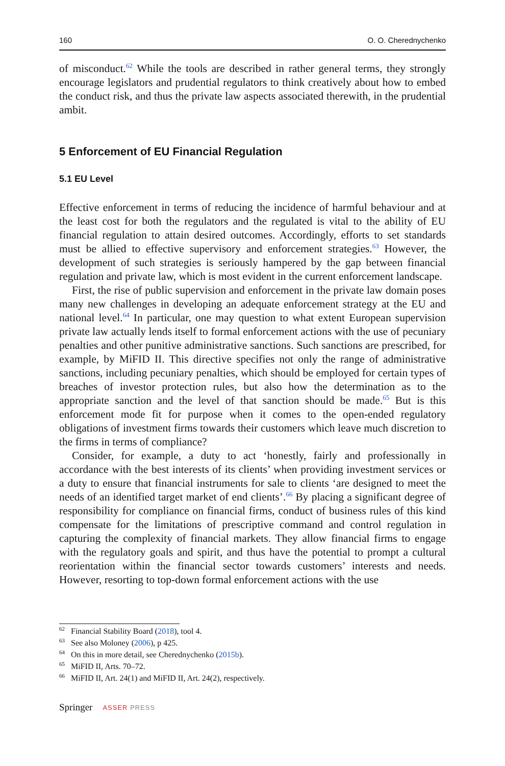160 O. O. Cherednychenko
of misconduct.<sup>62</sup> While the tools are described in rather general terms, they strongly encourage legislators and prudential regulators to think creatively about how to embed the conduct risk, and thus the private law aspects associated therewith, in the prudential ambit.
5 Enforcement of EU Financial Regulation
5.1 EU Level
Effective enforcement in terms of reducing the incidence of harmful behaviour and at the least cost for both the regulators and the regulated is vital to the ability of EU financial regulation to attain desired outcomes. Accordingly, efforts to set standards must be allied to effective supervisory and enforcement strategies.<sup>63</sup> However, the development of such strategies is seriously hampered by the gap between financial regulation and private law, which is most evident in the current enforcement landscape.
First, the rise of public supervision and enforcement in the private law domain poses many new challenges in developing an adequate enforcement strategy at the EU and national level.<sup>64</sup> In particular, one may question to what extent European supervision private law actually lends itself to formal enforcement actions with the use of pecuniary penalties and other punitive administrative sanctions. Such sanctions are prescribed, for example, by MiFID II. This directive specifies not only the range of administrative sanctions, including pecuniary penalties, which should be employed for certain types of breaches of investor protection rules, but also how the determination as to the appropriate sanction and the level of that sanction should be made.<sup>65</sup> But is this enforcement mode fit for purpose when it comes to the open-ended regulatory obligations of investment firms towards their customers which leave much discretion to the firms in terms of compliance?
Consider, for example, a duty to act ‘honestly, fairly and professionally in accordance with the best interests of its clients’ when providing investment services or a duty to ensure that financial instruments for sale to clients ‘are designed to meet the needs of an identified target market of end clients’.<sup>66</sup> By placing a significant degree of responsibility for compliance on financial firms, conduct of business rules of this kind compensate for the limitations of prescriptive command and control regulation in capturing the complexity of financial markets. They allow financial firms to engage with the regulatory goals and spirit, and thus have the potential to prompt a cultural reorientation within the financial sector towards customers’ interests and needs. However, resorting to top-down formal enforcement actions with the use
<sup>62</sup> Financial Stability Board (2018), tool 4.
<sup>63</sup> See also Moloney (2006), p 425.
<sup>64</sup> On this in more detail, see Cherednychenko (2015b).
<sup>65</sup> MiFID II, Arts. 70–72.
<sup>66</sup> MiFID II, Art. 24(1) and MiFID II, Art. 24(2), respectively.
Springer ASSER PRESS